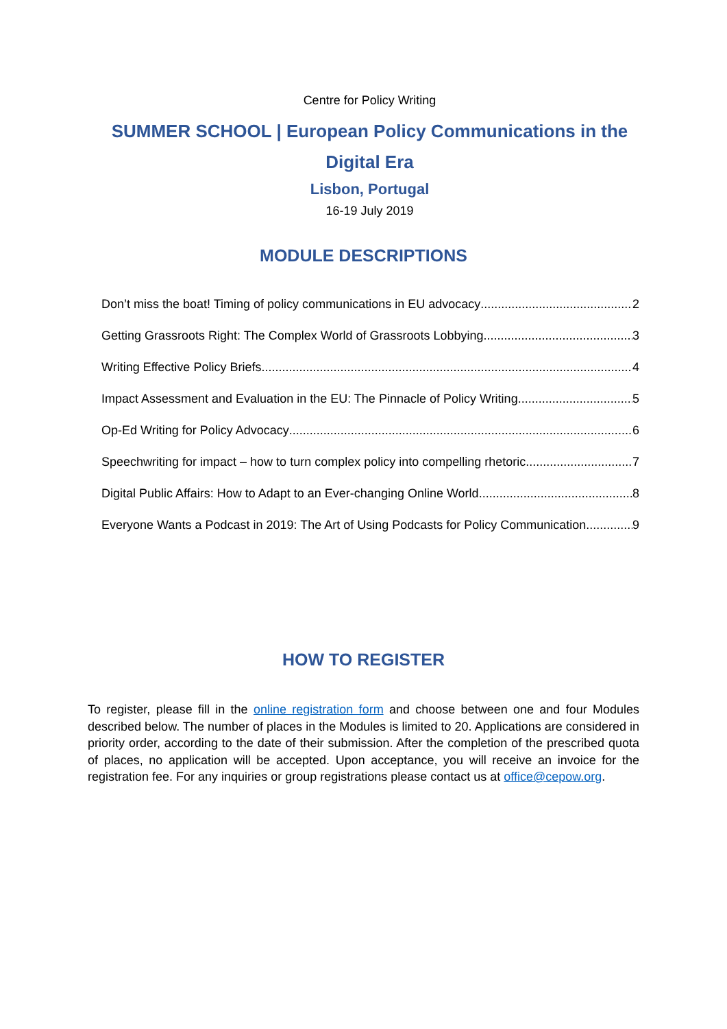Centre for Policy Writing
SUMMER SCHOOL | European Policy Communications in the
Digital Era
Lisbon, Portugal
16-19 July 2019
MODULE DESCRIPTIONS
Don’t miss the boat! Timing of policy communications in EU advocacy 2
Getting Grassroots Right: The Complex World of Grassroots Lobbying 3
Writing Effective Policy Briefs 4
Impact Assessment and Evaluation in the EU: The Pinnacle of Policy Writing 5
Op-Ed Writing for Policy Advocacy 6
Speechwriting for impact – how to turn complex policy into compelling rhetoric 7
Digital Public Affairs: How to Adapt to an Ever-changing Online World 8
Everyone Wants a Podcast in 2019: The Art of Using Podcasts for Policy Communication 9
HOW TO REGISTER
To register, please fill in the online registration form and choose between one and four Modules described below. The number of places in the Modules is limited to 20. Applications are considered in priority order, according to the date of their submission. After the completion of the prescribed quota of places, no application will be accepted. Upon acceptance, you will receive an invoice for the registration fee. For any inquiries or group registrations please contact us at office@cepow.org.